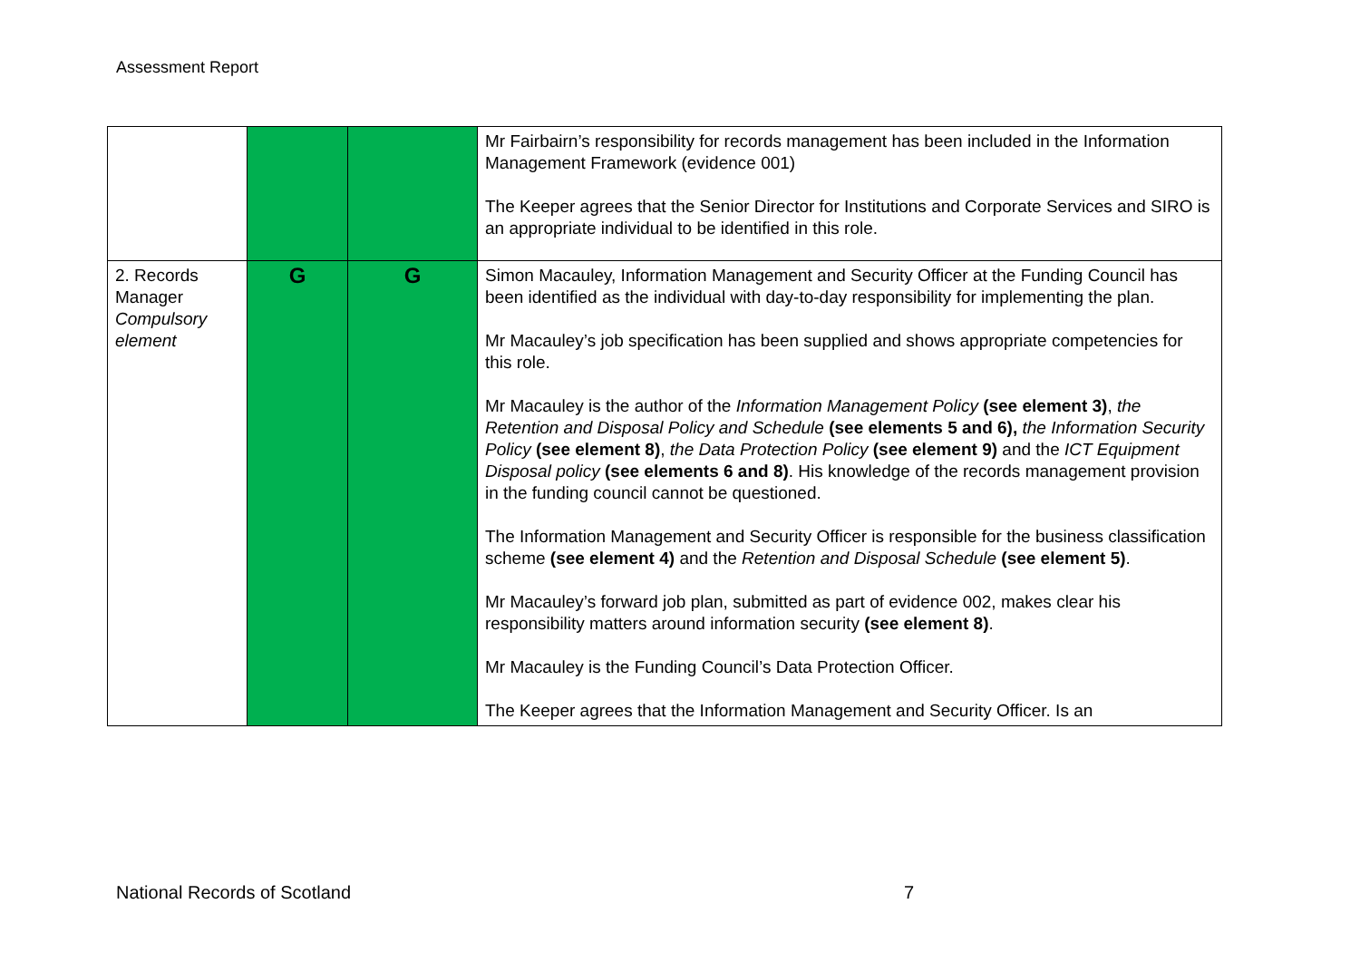Assessment Report
| | | | Mr Fairbairn’s responsibility for records management has been included in the Information Management Framework (evidence 001) The Keeper agrees that the Senior Director for Institutions and Corporate Services and SIRO is an appropriate individual to be identified in this role. |
| 2. Records Manager Compulsory element | G | G | Simon Macauley, Information Management and Security Officer at the Funding Council has been identified as the individual with day-to-day responsibility for implementing the plan. Mr Macauley’s job specification has been supplied and shows appropriate competencies for this role. Mr Macauley is the author of the Information Management Policy (see element 3) , the Retention and Disposal Policy and Schedule (see elements 5 and 6), the Information Security Policy (see element 8) , the Data Protection Policy (see element 9) and the ICT Equipment Disposal policy (see elements 6 and 8) . His knowledge of the records management provision in the funding council cannot be questioned. The Information Management and Security Officer is responsible for the business classification scheme (see element 4) and the Retention and Disposal Schedule (see element 5) . Mr Macauley’s forward job plan, submitted as part of evidence 002, makes clear his responsibility matters around information security (see element 8) . Mr Macauley is the Funding Council’s Data Protection Officer. The Keeper agrees that the Information Management and Security Officer. Is an |
National Records of Scotland 7